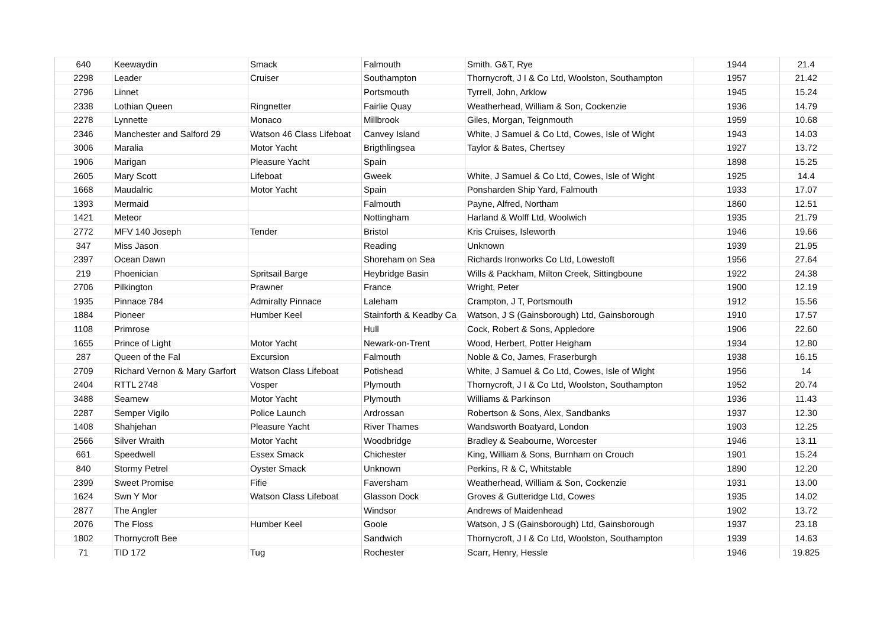| 640 | Keewaydin | Smack | Falmouth | Smith. G&T, Rye | 1944 | 21.4 |
| 2298 | Leader | Cruiser | Southampton | Thornycroft, J I & Co Ltd, Woolston, Southampton | 1957 | 21.42 |
| 2796 | Linnet | | Portsmouth | Tyrrell, John, Arklow | 1945 | 15.24 |
| 2338 | Lothian Queen | Ringnetter | Fairlie Quay | Weatherhead, William & Son, Cockenzie | 1936 | 14.79 |
| 2278 | Lynnette | Monaco | Millbrook | Giles, Morgan, Teignmouth | 1959 | 10.68 |
| 2346 | Manchester and Salford 29 | Watson 46 Class Lifeboat | Canvey Island | White, J Samuel & Co Ltd, Cowes, Isle of Wight | 1943 | 14.03 |
| 3006 | Maralia | Motor Yacht | Brigthlingsea | Taylor & Bates, Chertsey | 1927 | 13.72 |
| 1906 | Marigan | Pleasure Yacht | Spain | | 1898 | 15.25 |
| 2605 | Mary Scott | Lifeboat | Gweek | White, J Samuel & Co Ltd, Cowes, Isle of Wight | 1925 | 14.4 |
| 1668 | Maudalric | Motor Yacht | Spain | Ponsharden Ship Yard, Falmouth | 1933 | 17.07 |
| 1393 | Mermaid | | Falmouth | Payne, Alfred, Northam | 1860 | 12.51 |
| 1421 | Meteor | | Nottingham | Harland & Wolff Ltd, Woolwich | 1935 | 21.79 |
| 2772 | MFV 140 Joseph | Tender | Bristol | Kris Cruises, Isleworth | 1946 | 19.66 |
| 347 | Miss Jason | | Reading | Unknown | 1939 | 21.95 |
| 2397 | Ocean Dawn | | Shoreham on Sea | Richards Ironworks Co Ltd, Lowestoft | 1956 | 27.64 |
| 219 | Phoenician | Spritsail Barge | Heybridge Basin | Wills & Packham, Milton Creek, Sittingboune | 1922 | 24.38 |
| 2706 | Pilkington | Prawner | France | Wright, Peter | 1900 | 12.19 |
| 1935 | Pinnace 784 | Admiralty Pinnace | Laleham | Crampton, J T, Portsmouth | 1912 | 15.56 |
| 1884 | Pioneer | Humber Keel | Stainforth & Keadby Ca | Watson, J S (Gainsborough) Ltd, Gainsborough | 1910 | 17.57 |
| 1108 | Primrose | | Hull | Cock, Robert & Sons, Appledore | 1906 | 22.60 |
| 1655 | Prince of Light | Motor Yacht | Newark-on-Trent | Wood, Herbert, Potter Heigham | 1934 | 12.80 |
| 287 | Queen of the Fal | Excursion | Falmouth | Noble & Co, James, Fraserburgh | 1938 | 16.15 |
| 2709 | Richard Vernon & Mary Garfort | Watson Class Lifeboat | Potishead | White, J Samuel & Co Ltd, Cowes, Isle of Wight | 1956 | 14 |
| 2404 | RTTL 2748 | Vosper | Plymouth | Thornycroft, J I & Co Ltd, Woolston, Southampton | 1952 | 20.74 |
| 3488 | Seamew | Motor Yacht | Plymouth | Williams & Parkinson | 1936 | 11.43 |
| 2287 | Semper Vigilo | Police Launch | Ardrossan | Robertson & Sons, Alex, Sandbanks | 1937 | 12.30 |
| 1408 | Shahjehan | Pleasure Yacht | River Thames | Wandsworth Boatyard, London | 1903 | 12.25 |
| 2566 | Silver Wraith | Motor Yacht | Woodbridge | Bradley & Seabourne, Worcester | 1946 | 13.11 |
| 661 | Speedwell | Essex Smack | Chichester | King, William & Sons, Burnham on Crouch | 1901 | 15.24 |
| 840 | Stormy Petrel | Oyster Smack | Unknown | Perkins, R & C, Whitstable | 1890 | 12.20 |
| 2399 | Sweet Promise | Fifie | Faversham | Weatherhead, William & Son, Cockenzie | 1931 | 13.00 |
| 1624 | Swn Y Mor | Watson Class Lifeboat | Glasson Dock | Groves & Gutteridge Ltd, Cowes | 1935 | 14.02 |
| 2877 | The Angler | | Windsor | Andrews of Maidenhead | 1902 | 13.72 |
| 2076 | The Floss | Humber Keel | Goole | Watson, J S (Gainsborough) Ltd, Gainsborough | 1937 | 23.18 |
| 1802 | Thornycroft Bee | | Sandwich | Thornycroft, J I & Co Ltd, Woolston, Southampton | 1939 | 14.63 |
| 71 | TID 172 | Tug | Rochester | Scarr, Henry, Hessle | 1946 | 19.825 |